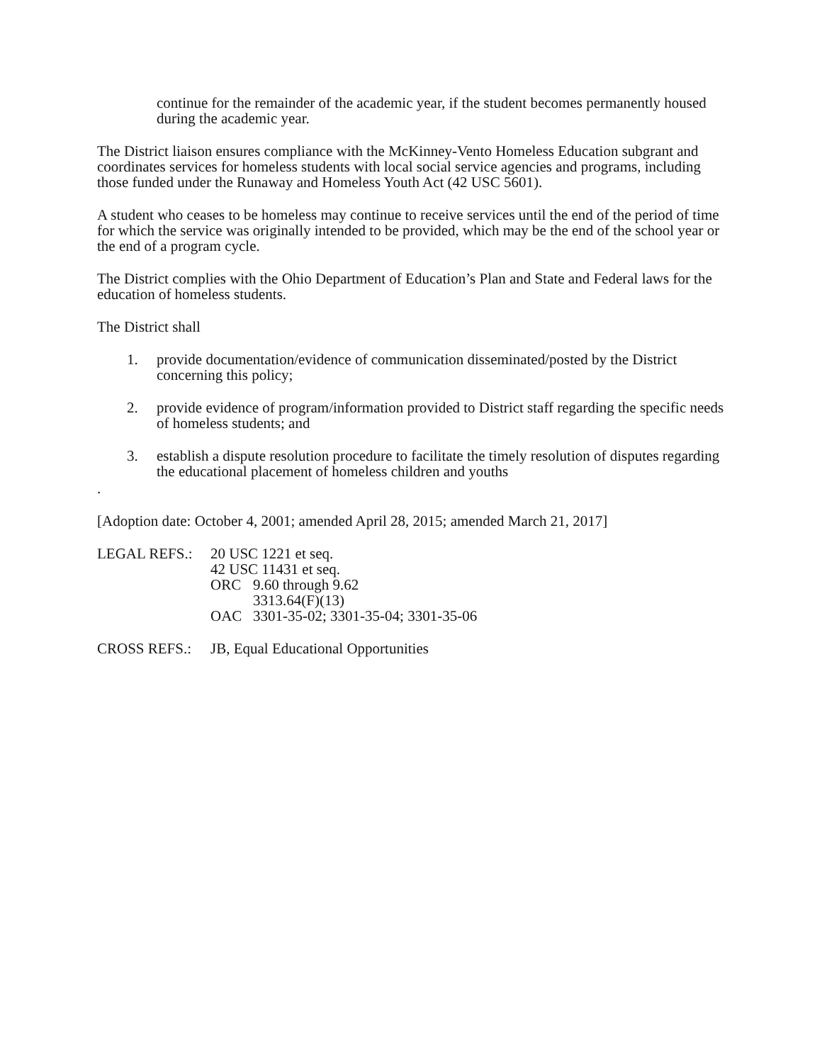continue for the remainder of the academic year, if the student becomes permanently housed during the academic year.
The District liaison ensures compliance with the McKinney-Vento Homeless Education subgrant and coordinates services for homeless students with local social service agencies and programs, including those funded under the Runaway and Homeless Youth Act (42 USC 5601).
A student who ceases to be homeless may continue to receive services until the end of the period of time for which the service was originally intended to be provided, which may be the end of the school year or the end of a program cycle.
The District complies with the Ohio Department of Education’s Plan and State and Federal laws for the education of homeless students.
The District shall
1. provide documentation/evidence of communication disseminated/posted by the District concerning this policy;
2. provide evidence of program/information provided to District staff regarding the specific needs of homeless students; and
3. establish a dispute resolution procedure to facilitate the timely resolution of disputes regarding the educational placement of homeless children and youths
.
[Adoption date: October 4, 2001; amended April 28, 2015; amended March 21, 2017]
LEGAL REFS.: 20 USC 1221 et seq.
42 USC 11431 et seq.
ORC 9.60 through 9.62
3313.64(F)(13)
OAC 3301-35-02; 3301-35-04; 3301-35-06
CROSS REFS.: JB, Equal Educational Opportunities